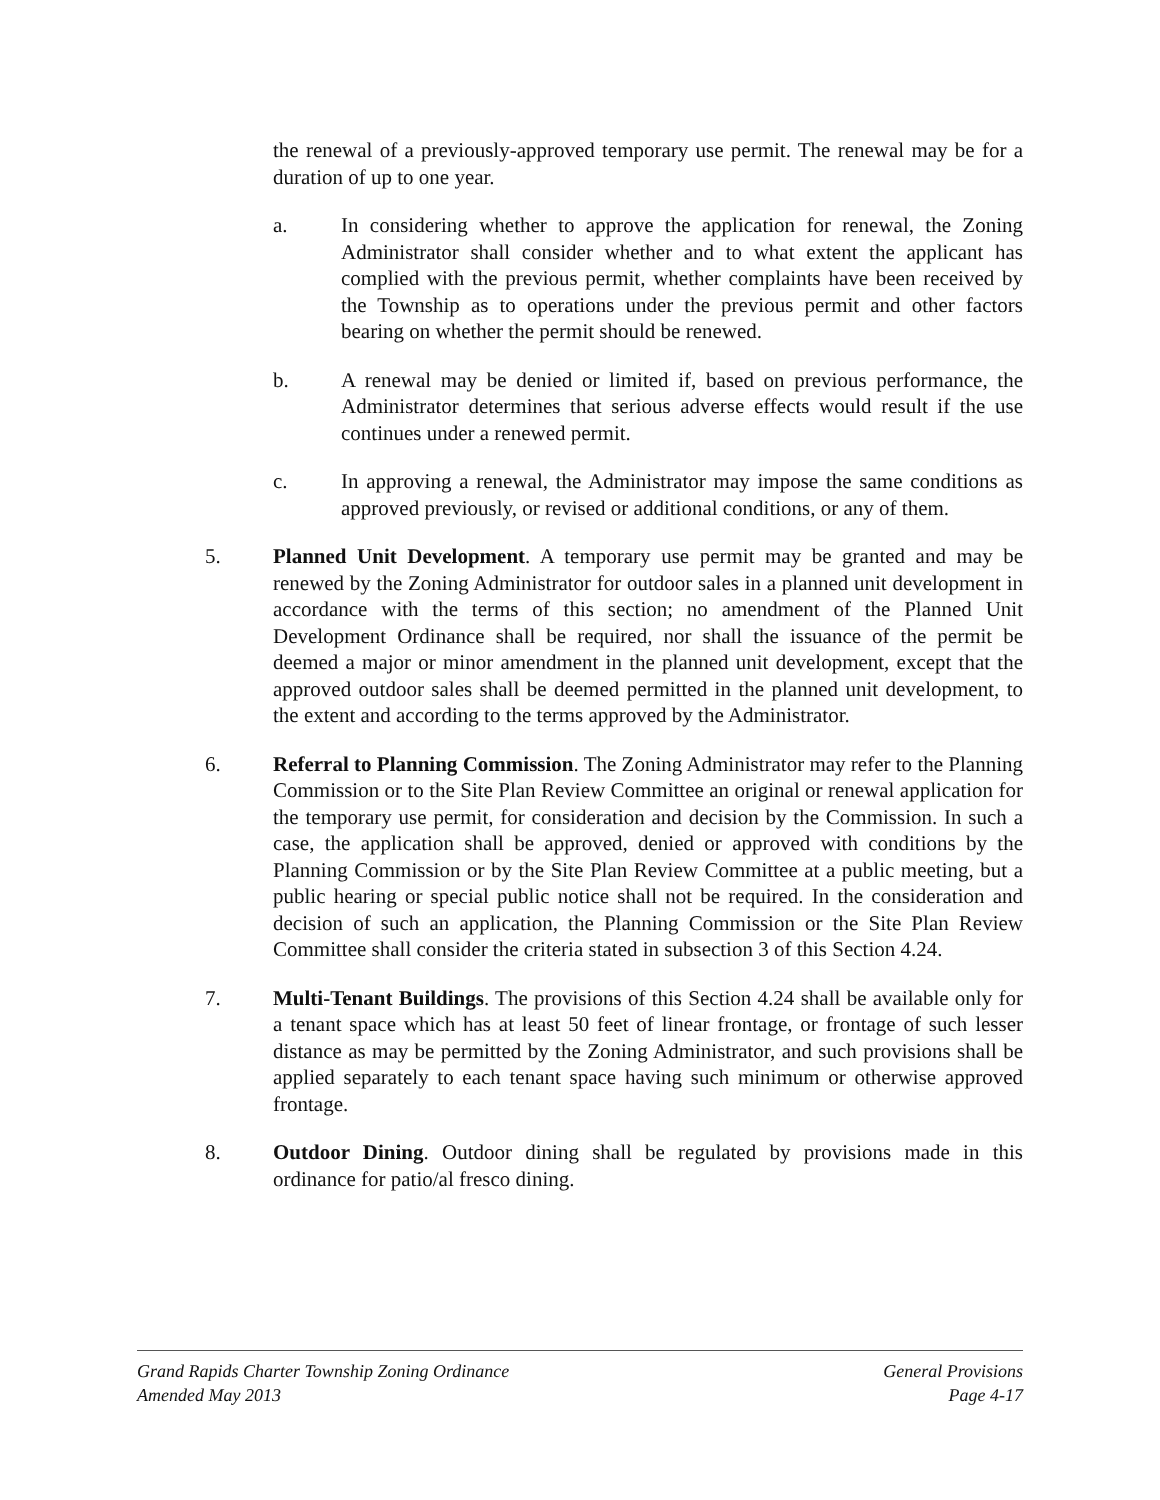the renewal of a previously-approved temporary use permit. The renewal may be for a duration of up to one year.
a. In considering whether to approve the application for renewal, the Zoning Administrator shall consider whether and to what extent the applicant has complied with the previous permit, whether complaints have been received by the Township as to operations under the previous permit and other factors bearing on whether the permit should be renewed.
b. A renewal may be denied or limited if, based on previous performance, the Administrator determines that serious adverse effects would result if the use continues under a renewed permit.
c. In approving a renewal, the Administrator may impose the same conditions as approved previously, or revised or additional conditions, or any of them.
5. Planned Unit Development. A temporary use permit may be granted and may be renewed by the Zoning Administrator for outdoor sales in a planned unit development in accordance with the terms of this section; no amendment of the Planned Unit Development Ordinance shall be required, nor shall the issuance of the permit be deemed a major or minor amendment in the planned unit development, except that the approved outdoor sales shall be deemed permitted in the planned unit development, to the extent and according to the terms approved by the Administrator.
6. Referral to Planning Commission. The Zoning Administrator may refer to the Planning Commission or to the Site Plan Review Committee an original or renewal application for the temporary use permit, for consideration and decision by the Commission. In such a case, the application shall be approved, denied or approved with conditions by the Planning Commission or by the Site Plan Review Committee at a public meeting, but a public hearing or special public notice shall not be required. In the consideration and decision of such an application, the Planning Commission or the Site Plan Review Committee shall consider the criteria stated in subsection 3 of this Section 4.24.
7. Multi-Tenant Buildings. The provisions of this Section 4.24 shall be available only for a tenant space which has at least 50 feet of linear frontage, or frontage of such lesser distance as may be permitted by the Zoning Administrator, and such provisions shall be applied separately to each tenant space having such minimum or otherwise approved frontage.
8. Outdoor Dining. Outdoor dining shall be regulated by provisions made in this ordinance for patio/al fresco dining.
Grand Rapids Charter Township Zoning Ordinance General Provisions
Amended May 2013 Page 4-17